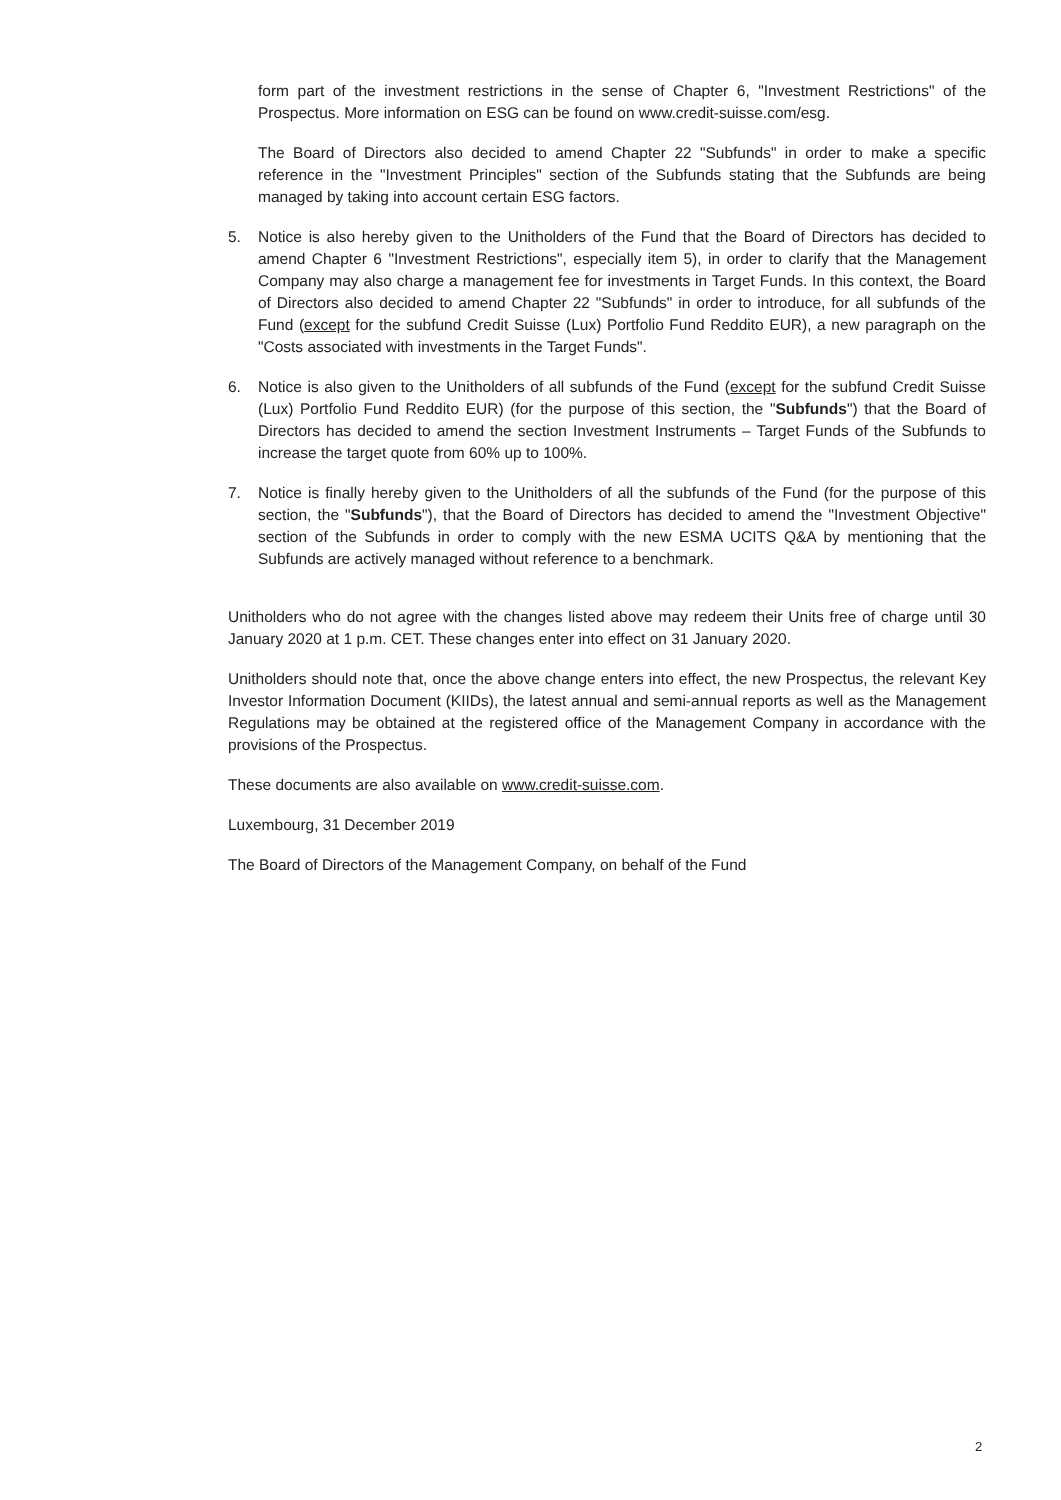form part of the investment restrictions in the sense of Chapter 6, "Investment Restrictions" of the Prospectus. More information on ESG can be found on www.credit-suisse.com/esg.
The Board of Directors also decided to amend Chapter 22 "Subfunds" in order to make a specific reference in the "Investment Principles" section of the Subfunds stating that the Subfunds are being managed by taking into account certain ESG factors.
5. Notice is also hereby given to the Unitholders of the Fund that the Board of Directors has decided to amend Chapter 6 "Investment Restrictions", especially item 5), in order to clarify that the Management Company may also charge a management fee for investments in Target Funds. In this context, the Board of Directors also decided to amend Chapter 22 "Subfunds" in order to introduce, for all subfunds of the Fund (except for the subfund Credit Suisse (Lux) Portfolio Fund Reddito EUR), a new paragraph on the "Costs associated with investments in the Target Funds".
6. Notice is also given to the Unitholders of all subfunds of the Fund (except for the subfund Credit Suisse (Lux) Portfolio Fund Reddito EUR) (for the purpose of this section, the "Subfunds") that the Board of Directors has decided to amend the section Investment Instruments – Target Funds of the Subfunds to increase the target quote from 60% up to 100%.
7. Notice is finally hereby given to the Unitholders of all the subfunds of the Fund (for the purpose of this section, the "Subfunds"), that the Board of Directors has decided to amend the "Investment Objective" section of the Subfunds in order to comply with the new ESMA UCITS Q&A by mentioning that the Subfunds are actively managed without reference to a benchmark.
Unitholders who do not agree with the changes listed above may redeem their Units free of charge until 30 January 2020 at 1 p.m. CET. These changes enter into effect on 31 January 2020.
Unitholders should note that, once the above change enters into effect, the new Prospectus, the relevant Key Investor Information Document (KIIDs), the latest annual and semi-annual reports as well as the Management Regulations may be obtained at the registered office of the Management Company in accordance with the provisions of the Prospectus.
These documents are also available on www.credit-suisse.com.
Luxembourg, 31 December 2019
The Board of Directors of the Management Company, on behalf of the Fund
2